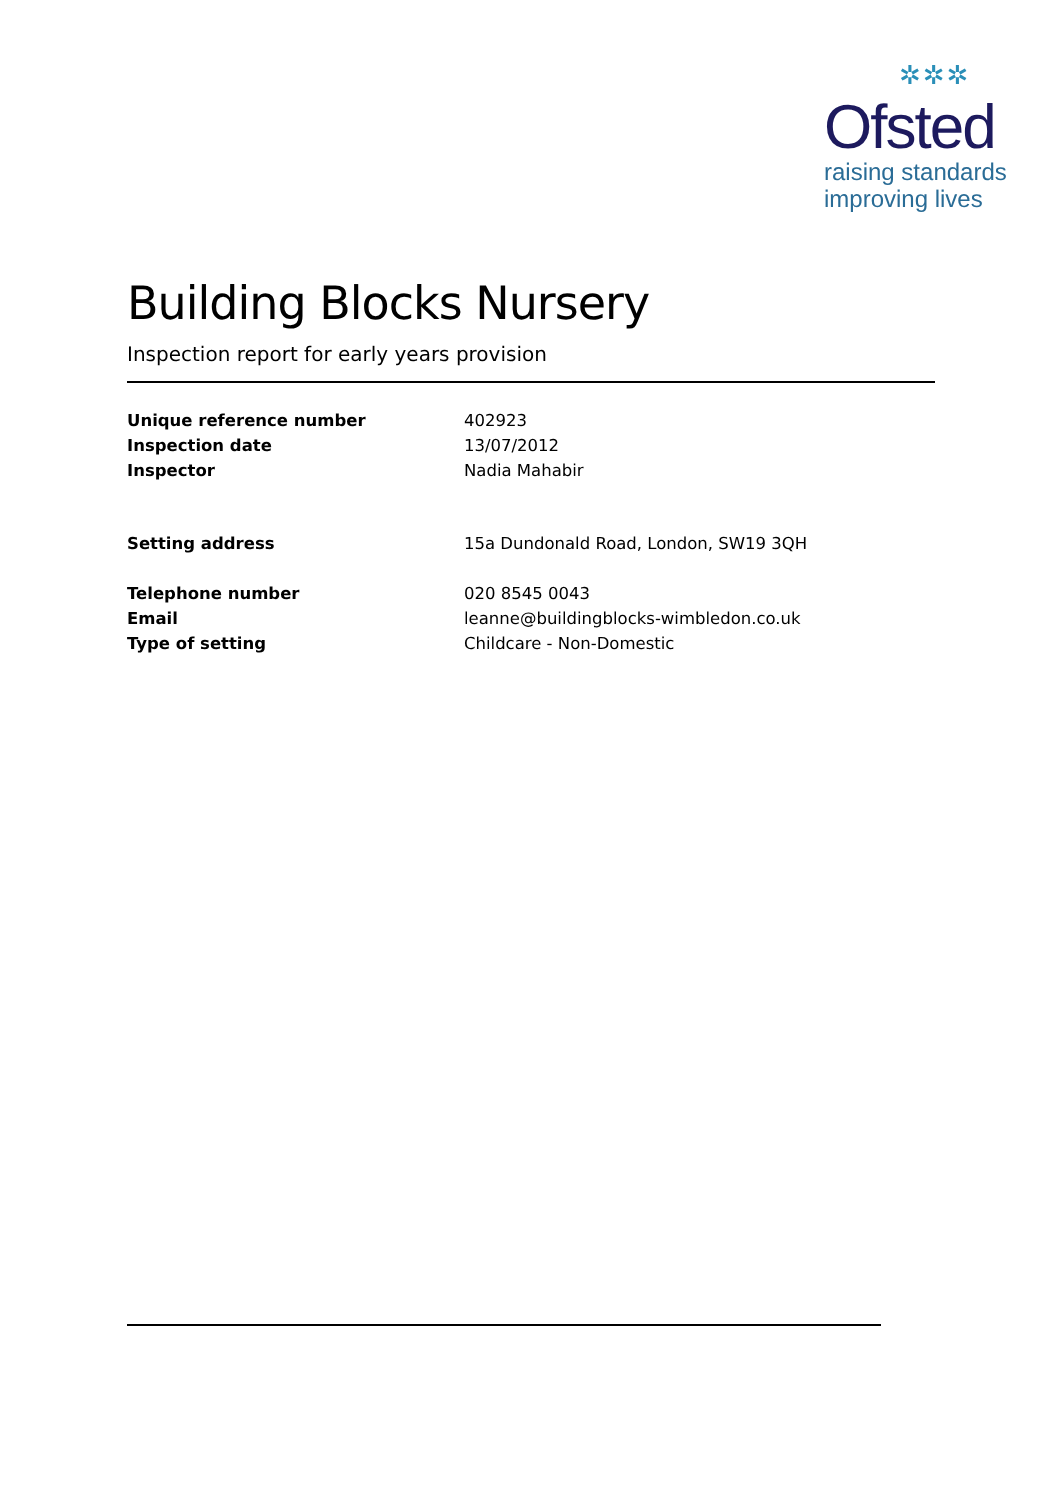✲✲✲
Ofsted
raising standards
improving lives
Building Blocks Nursery
Inspection report for early years provision
Unique reference number 402923
Inspection date 13/07/2012
Inspector Nadia Mahabir
Setting address 15a Dundonald Road, London, SW19 3QH
Telephone number 020 8545 0043
Email leanne@buildingblocks-wimbledon.co.uk
Type of setting Childcare - Non-Domestic